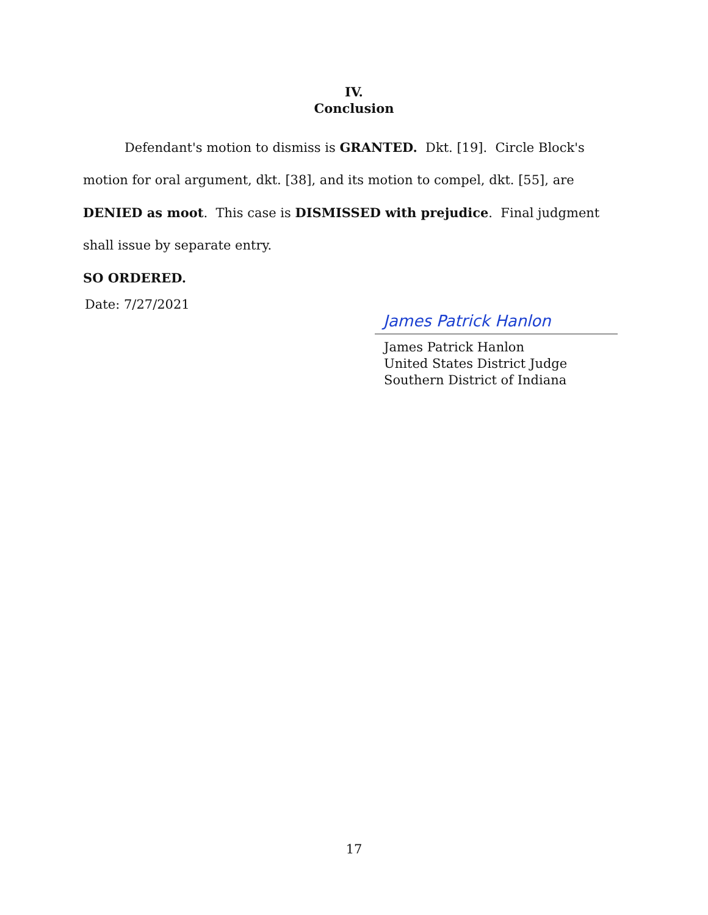IV.
Conclusion
Defendant's motion to dismiss is GRANTED. Dkt. [19]. Circle Block's motion for oral argument, dkt. [38], and its motion to compel, dkt. [55], are DENIED as moot. This case is DISMISSED with prejudice. Final judgment shall issue by separate entry.
SO ORDERED.
Date: 7/27/2021
James Patrick Hanlon
James Patrick Hanlon
United States District Judge
Southern District of Indiana
17